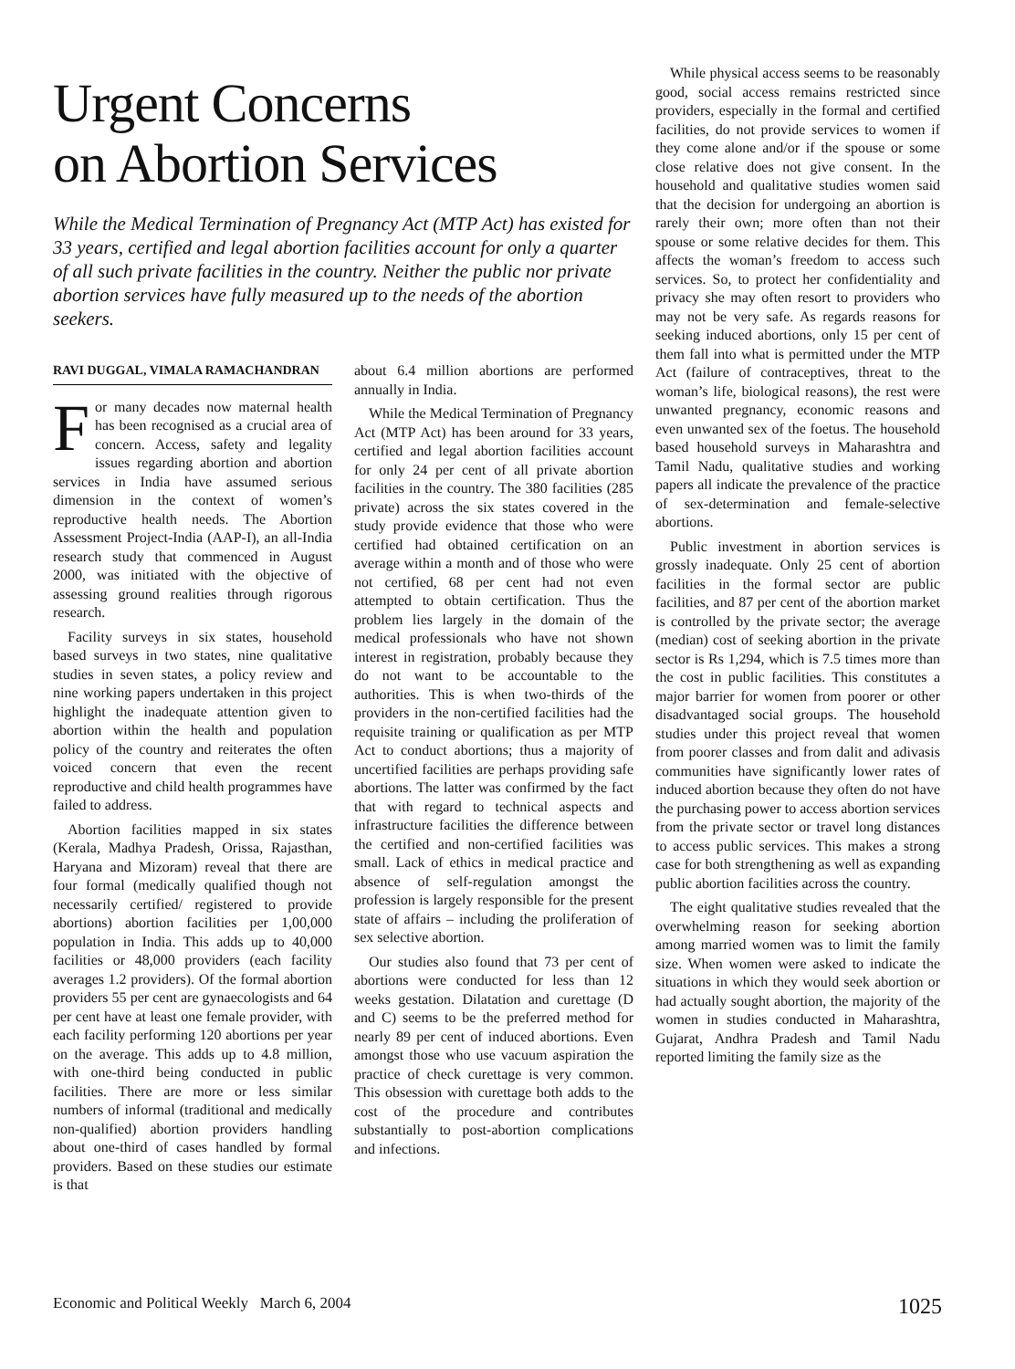Urgent Concerns
on Abortion Services
While the Medical Termination of Pregnancy Act (MTP Act) has existed for 33 years, certified and legal abortion facilities account for only a quarter of all such private facilities in the country. Neither the public nor private abortion services have fully measured up to the needs of the abortion seekers.
RAVI DUGGAL, VIMALA RAMACHANDRAN
For many decades now maternal health has been recognised as a crucial area of concern. Access, safety and legality issues regarding abortion and abortion services in India have assumed serious dimension in the context of women’s reproductive health needs. The Abortion Assessment Project-India (AAP-I), an all-India research study that commenced in August 2000, was initiated with the objective of assessing ground realities through rigorous research.
Facility surveys in six states, household based surveys in two states, nine qualitative studies in seven states, a policy review and nine working papers undertaken in this project highlight the inadequate attention given to abortion within the health and population policy of the country and reiterates the often voiced concern that even the recent reproductive and child health programmes have failed to address.
Abortion facilities mapped in six states (Kerala, Madhya Pradesh, Orissa, Rajasthan, Haryana and Mizoram) reveal that there are four formal (medically qualified though not necessarily certified/ registered to provide abortions) abortion facilities per 1,00,000 population in India. This adds up to 40,000 facilities or 48,000 providers (each facility averages 1.2 providers). Of the formal abortion providers 55 per cent are gynaecologists and 64 per cent have at least one female provider, with each facility performing 120 abortions per year on the average. This adds up to 4.8 million, with one-third being conducted in public facilities. There are more or less similar numbers of informal (traditional and medically non-qualified) abortion providers handling about one-third of cases handled by formal providers. Based on these studies our estimate is that
about 6.4 million abortions are performed annually in India.
While the Medical Termination of Pregnancy Act (MTP Act) has been around for 33 years, certified and legal abortion facilities account for only 24 per cent of all private abortion facilities in the country. The 380 facilities (285 private) across the six states covered in the study provide evidence that those who were certified had obtained certification on an average within a month and of those who were not certified, 68 per cent had not even attempted to obtain certification. Thus the problem lies largely in the domain of the medical professionals who have not shown interest in registration, probably because they do not want to be accountable to the authorities. This is when two-thirds of the providers in the non-certified facilities had the requisite training or qualification as per MTP Act to conduct abortions; thus a majority of uncertified facilities are perhaps providing safe abortions. The latter was confirmed by the fact that with regard to technical aspects and infrastructure facilities the difference between the certified and non-certified facilities was small. Lack of ethics in medical practice and absence of self-regulation amongst the profession is largely responsible for the present state of affairs – including the proliferation of sex selective abortion.
Our studies also found that 73 per cent of abortions were conducted for less than 12 weeks gestation. Dilatation and curettage (D and C) seems to be the preferred method for nearly 89 per cent of induced abortions. Even amongst those who use vacuum aspiration the practice of check curettage is very common. This obsession with curettage both adds to the cost of the procedure and contributes substantially to post-abortion complications and infections.
While physical access seems to be reasonably good, social access remains restricted since providers, especially in the formal and certified facilities, do not provide services to women if they come alone and/or if the spouse or some close relative does not give consent. In the household and qualitative studies women said that the decision for undergoing an abortion is rarely their own; more often than not their spouse or some relative decides for them. This affects the woman’s freedom to access such services. So, to protect her confidentiality and privacy she may often resort to providers who may not be very safe. As regards reasons for seeking induced abortions, only 15 per cent of them fall into what is permitted under the MTP Act (failure of contraceptives, threat to the woman’s life, biological reasons), the rest were unwanted pregnancy, economic reasons and even unwanted sex of the foetus. The household based household surveys in Maharashtra and Tamil Nadu, qualitative studies and working papers all indicate the prevalence of the practice of sex-determination and female-selective abortions.
Public investment in abortion services is grossly inadequate. Only 25 cent of abortion facilities in the formal sector are public facilities, and 87 per cent of the abortion market is controlled by the private sector; the average (median) cost of seeking abortion in the private sector is Rs 1,294, which is 7.5 times more than the cost in public facilities. This constitutes a major barrier for women from poorer or other disadvantaged social groups. The household studies under this project reveal that women from poorer classes and from dalit and adivasis communities have significantly lower rates of induced abortion because they often do not have the purchasing power to access abortion services from the private sector or travel long distances to access public services. This makes a strong case for both strengthening as well as expanding public abortion facilities across the country.
The eight qualitative studies revealed that the overwhelming reason for seeking abortion among married women was to limit the family size. When women were asked to indicate the situations in which they would seek abortion or had actually sought abortion, the majority of the women in studies conducted in Maharashtra, Gujarat, Andhra Pradesh and Tamil Nadu reported limiting the family size as the
Economic and Political Weekly March 6, 2004 1025